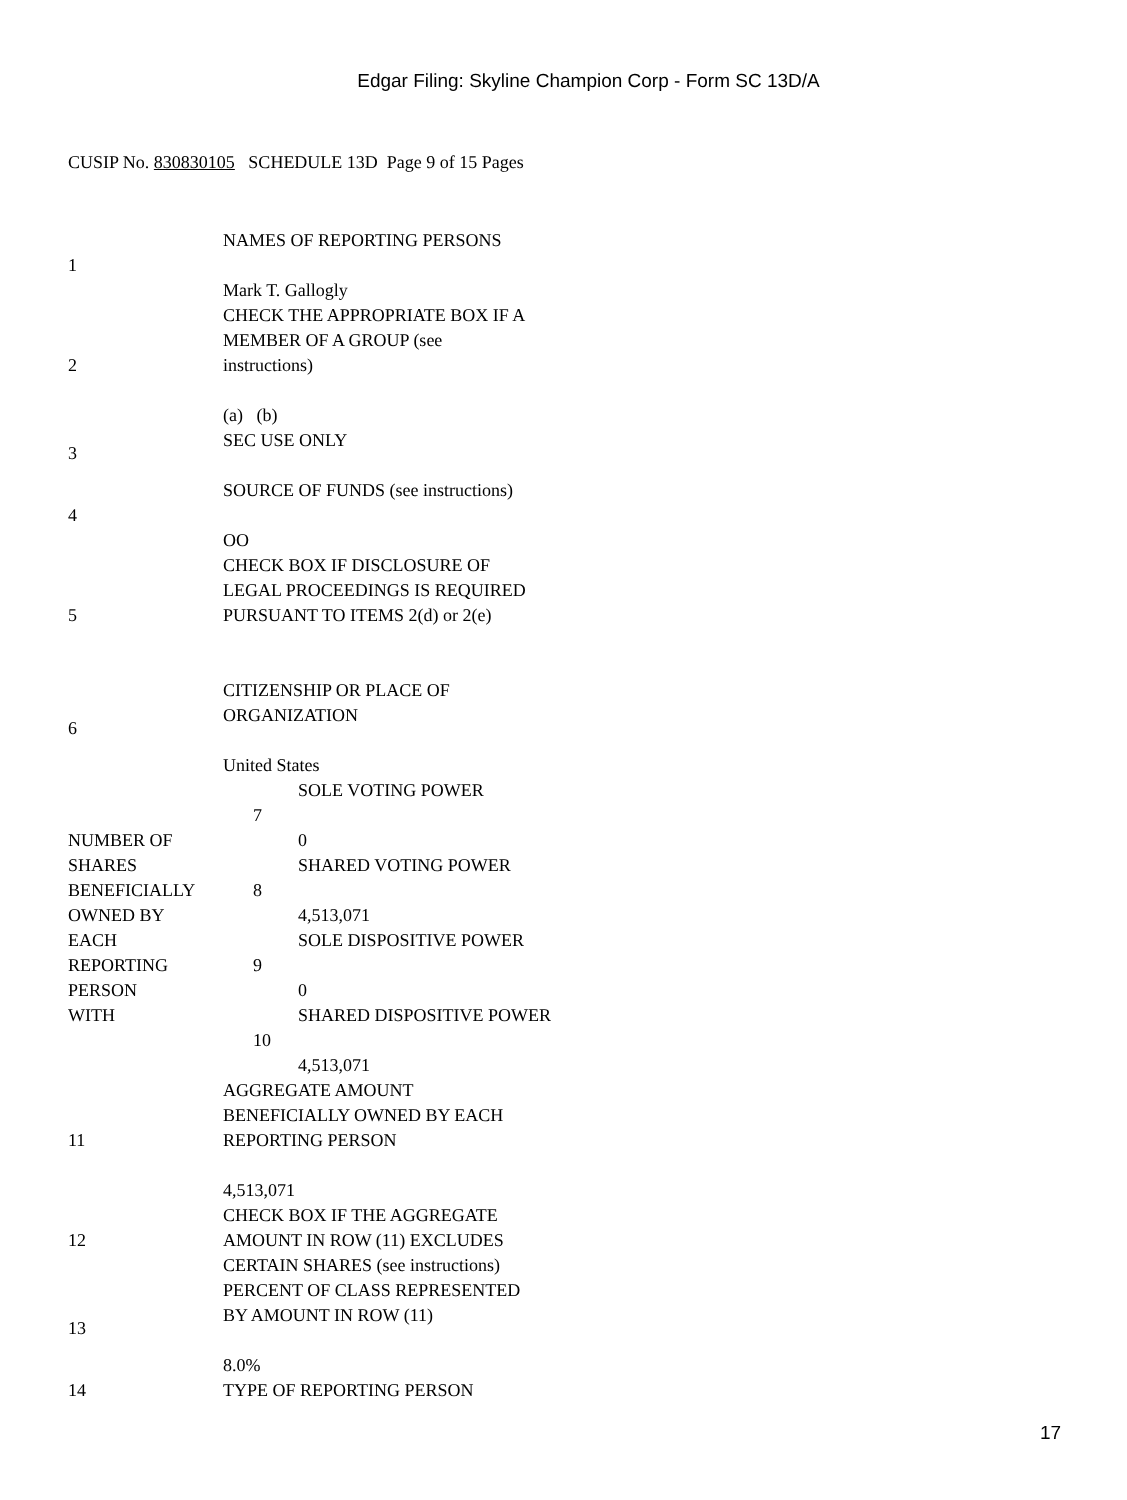Edgar Filing: Skyline Champion Corp - Form SC 13D/A
CUSIP No. 830830105 SCHEDULE 13D Page 9 of 15 Pages
| 1 | NAMES OF REPORTING PERSONS Mark T. Gallogly | |
| 2 | CHECK THE APPROPRIATE BOX IF A MEMBER OF A GROUP (see instructions) (a) (b) | |
| 3 | SEC USE ONLY | |
| 4 | SOURCE OF FUNDS (see instructions) OO | |
| 5 | CHECK BOX IF DISCLOSURE OF LEGAL PROCEEDINGS IS REQUIRED PURSUANT TO ITEMS 2(d) or 2(e) | |
| 6 | CITIZENSHIP OR PLACE OF ORGANIZATION United States | |
| NUMBER OF SHARES BENEFICIALLY OWNED BY EACH REPORTING PERSON WITH | 7 | SOLE VOTING POWER 0 |
| | 8 | SHARED VOTING POWER 4,513,071 |
| | 9 | SOLE DISPOSITIVE POWER 0 |
| | 10 | SHARED DISPOSITIVE POWER 4,513,071 |
| 11 | AGGREGATE AMOUNT BENEFICIALLY OWNED BY EACH REPORTING PERSON 4,513,071 | |
| 12 | CHECK BOX IF THE AGGREGATE AMOUNT IN ROW (11) EXCLUDES CERTAIN SHARES (see instructions) | |
| 13 | PERCENT OF CLASS REPRESENTED BY AMOUNT IN ROW (11) 8.0% | |
| 14 | TYPE OF REPORTING PERSON | |
17